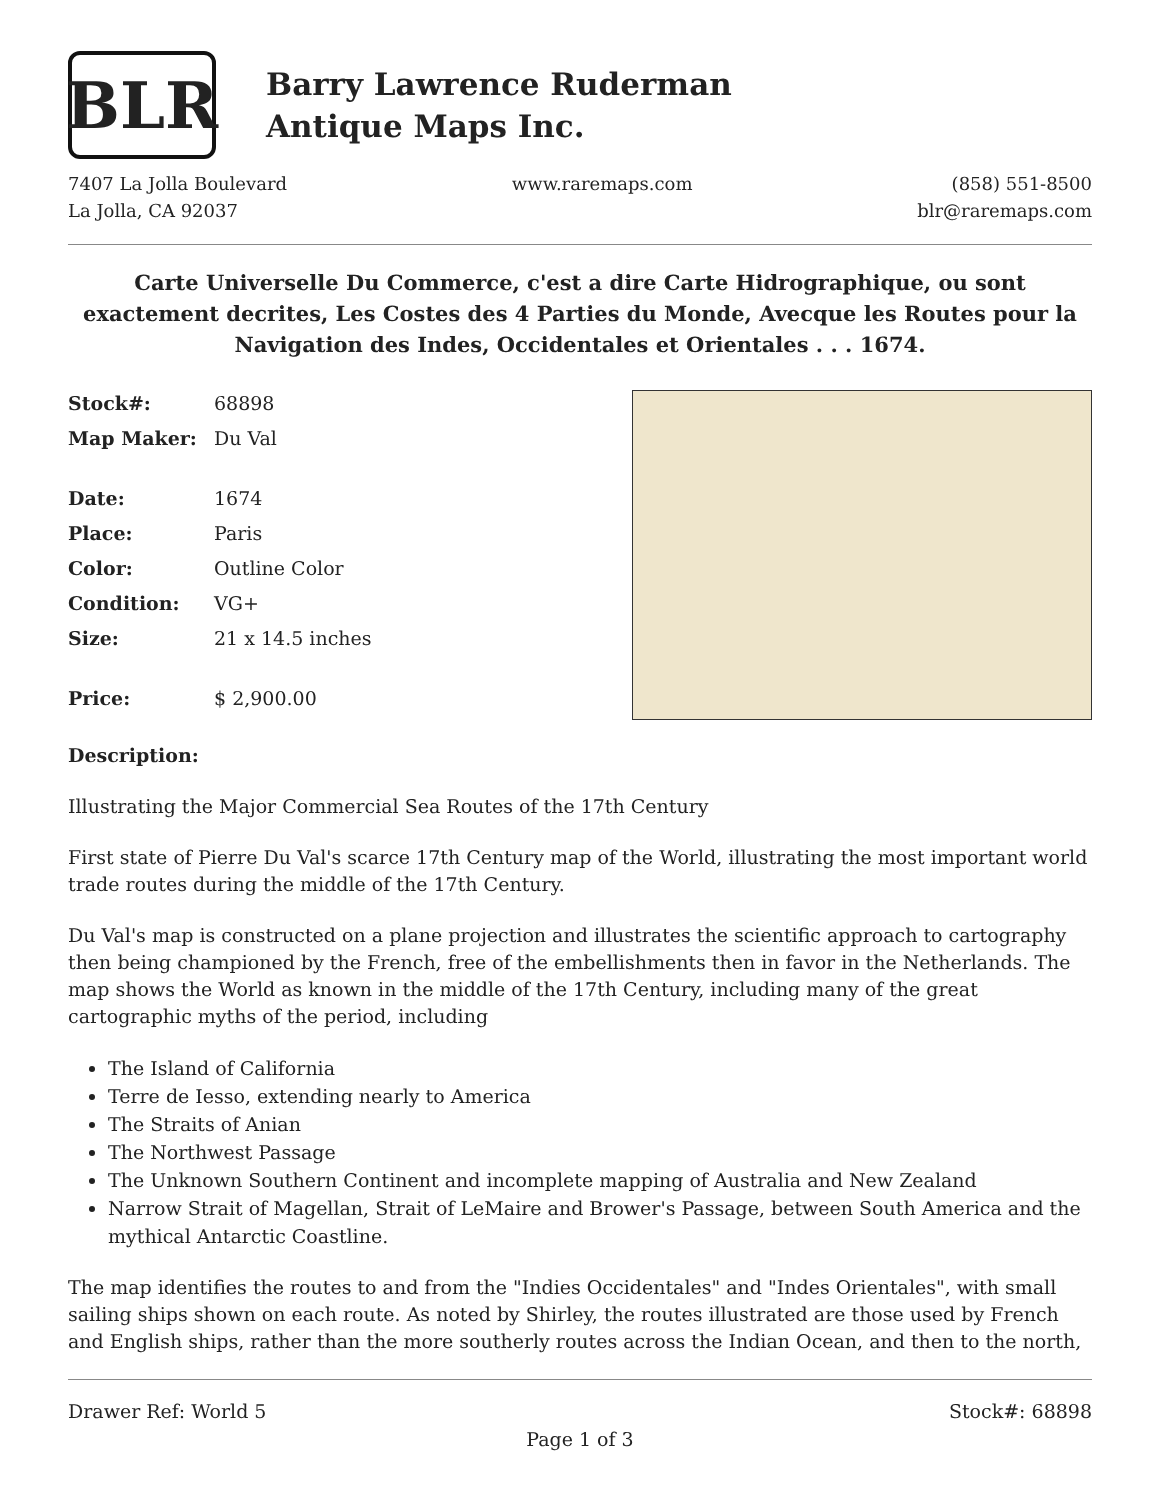BLR
Barry Lawrence Ruderman
Antique Maps Inc.
7407 La Jolla Boulevard
La Jolla, CA 92037
www.raremaps.com (858) 551-8500
blr@raremaps.com
Carte Universelle Du Commerce, c'est a dire Carte Hidrographique, ou sont exactement decrites, Les Costes des 4 Parties du Monde, Avecque les Routes pour la Navigation des Indes, Occidentales et Orientales . . . 1674.
| Stock#: | 68898 |
| Map Maker: | Du Val |
| Date: | 1674 |
| Place: | Paris |
| Color: | Outline Color |
| Condition: | VG+ |
| Size: | 21 x 14.5 inches |
| Price: | $ 2,900.00 |
Description:
Illustrating the Major Commercial Sea Routes of the 17th Century
First state of Pierre Du Val's scarce 17th Century map of the World, illustrating the most important world trade routes during the middle of the 17th Century.
Du Val's map is constructed on a plane projection and illustrates the scientific approach to cartography then being championed by the French, free of the embellishments then in favor in the Netherlands. The map shows the World as known in the middle of the 17th Century, including many of the great cartographic myths of the period, including
The Island of California
Terre de Iesso, extending nearly to America
The Straits of Anian
The Northwest Passage
The Unknown Southern Continent and incomplete mapping of Australia and New Zealand
Narrow Strait of Magellan, Strait of LeMaire and Brower's Passage, between South America and the mythical Antarctic Coastline.
The map identifies the routes to and from the "Indies Occidentales" and "Indes Orientales", with small sailing ships shown on each route. As noted by Shirley, the routes illustrated are those used by French and English ships, rather than the more southerly routes across the Indian Ocean, and then to the north,
Drawer Ref: World 5 Stock#: 68898
Page 1 of 3